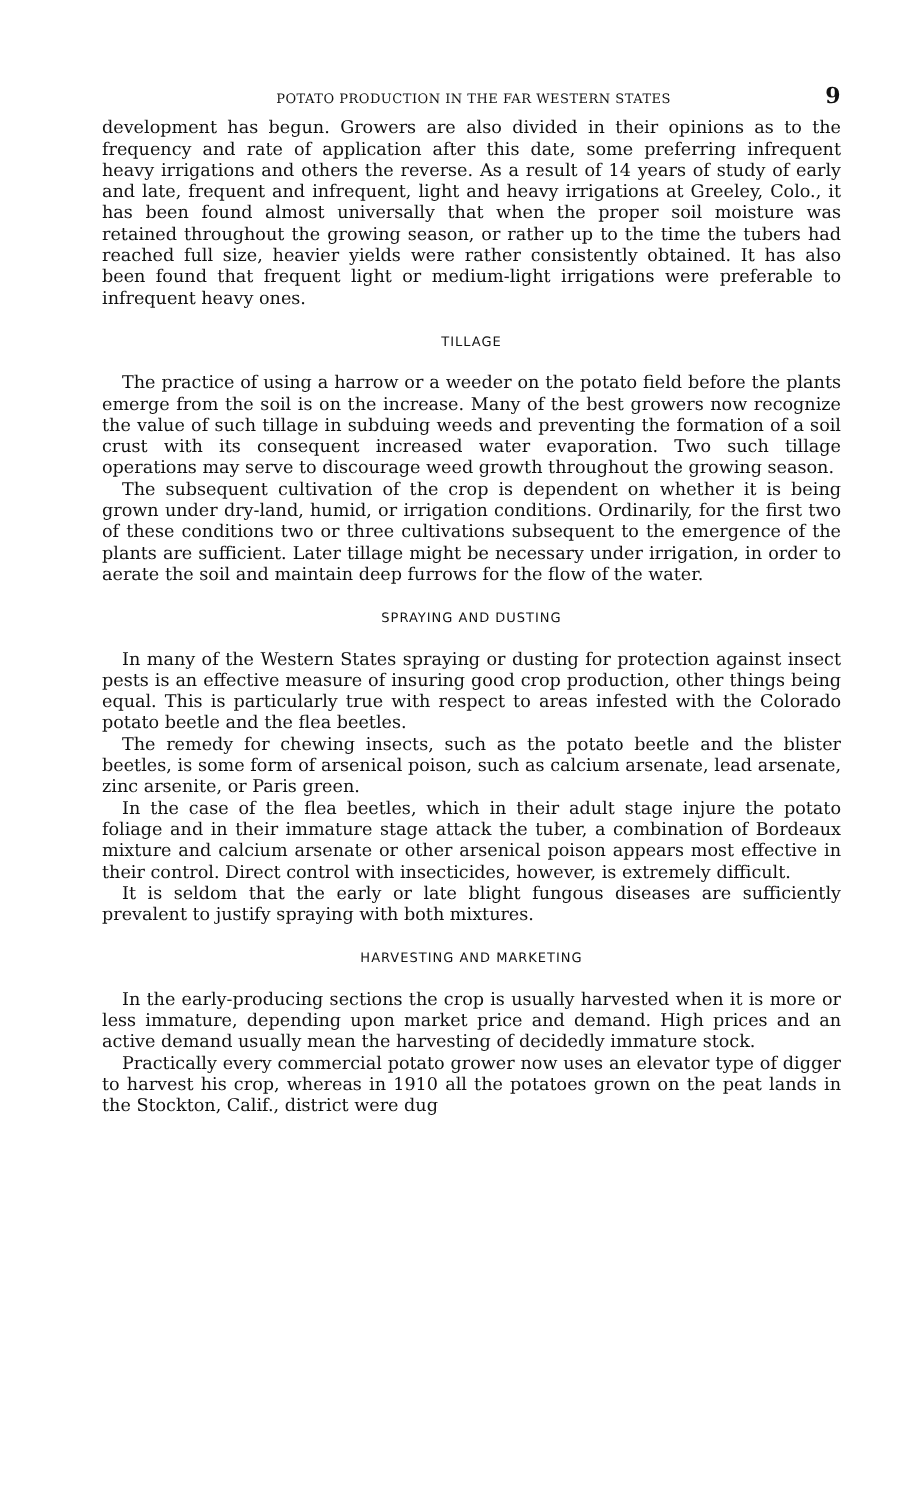POTATO PRODUCTION IN THE FAR WESTERN STATES 9
development has begun. Growers are also divided in their opinions as to the frequency and rate of application after this date, some preferring infrequent heavy irrigations and others the reverse. As a result of 14 years of study of early and late, frequent and infrequent, light and heavy irrigations at Greeley, Colo., it has been found almost universally that when the proper soil moisture was retained throughout the growing season, or rather up to the time the tubers had reached full size, heavier yields were rather consistently obtained. It has also been found that frequent light or medium-light irrigations were preferable to infrequent heavy ones.
TILLAGE
The practice of using a harrow or a weeder on the potato field before the plants emerge from the soil is on the increase. Many of the best growers now recognize the value of such tillage in subduing weeds and preventing the formation of a soil crust with its consequent increased water evaporation. Two such tillage operations may serve to discourage weed growth throughout the growing season.
The subsequent cultivation of the crop is dependent on whether it is being grown under dry-land, humid, or irrigation conditions. Ordinarily, for the first two of these conditions two or three cultivations subsequent to the emergence of the plants are sufficient. Later tillage might be necessary under irrigation, in order to aerate the soil and maintain deep furrows for the flow of the water.
SPRAYING AND DUSTING
In many of the Western States spraying or dusting for protection against insect pests is an effective measure of insuring good crop production, other things being equal. This is particularly true with respect to areas infested with the Colorado potato beetle and the flea beetles.
The remedy for chewing insects, such as the potato beetle and the blister beetles, is some form of arsenical poison, such as calcium arsenate, lead arsenate, zinc arsenite, or Paris green.
In the case of the flea beetles, which in their adult stage injure the potato foliage and in their immature stage attack the tuber, a combination of Bordeaux mixture and calcium arsenate or other arsenical poison appears most effective in their control. Direct control with insecticides, however, is extremely difficult.
It is seldom that the early or late blight fungous diseases are sufficiently prevalent to justify spraying with both mixtures.
HARVESTING AND MARKETING
In the early-producing sections the crop is usually harvested when it is more or less immature, depending upon market price and demand. High prices and an active demand usually mean the harvesting of decidedly immature stock.
Practically every commercial potato grower now uses an elevator type of digger to harvest his crop, whereas in 1910 all the potatoes grown on the peat lands in the Stockton, Calif., district were dug